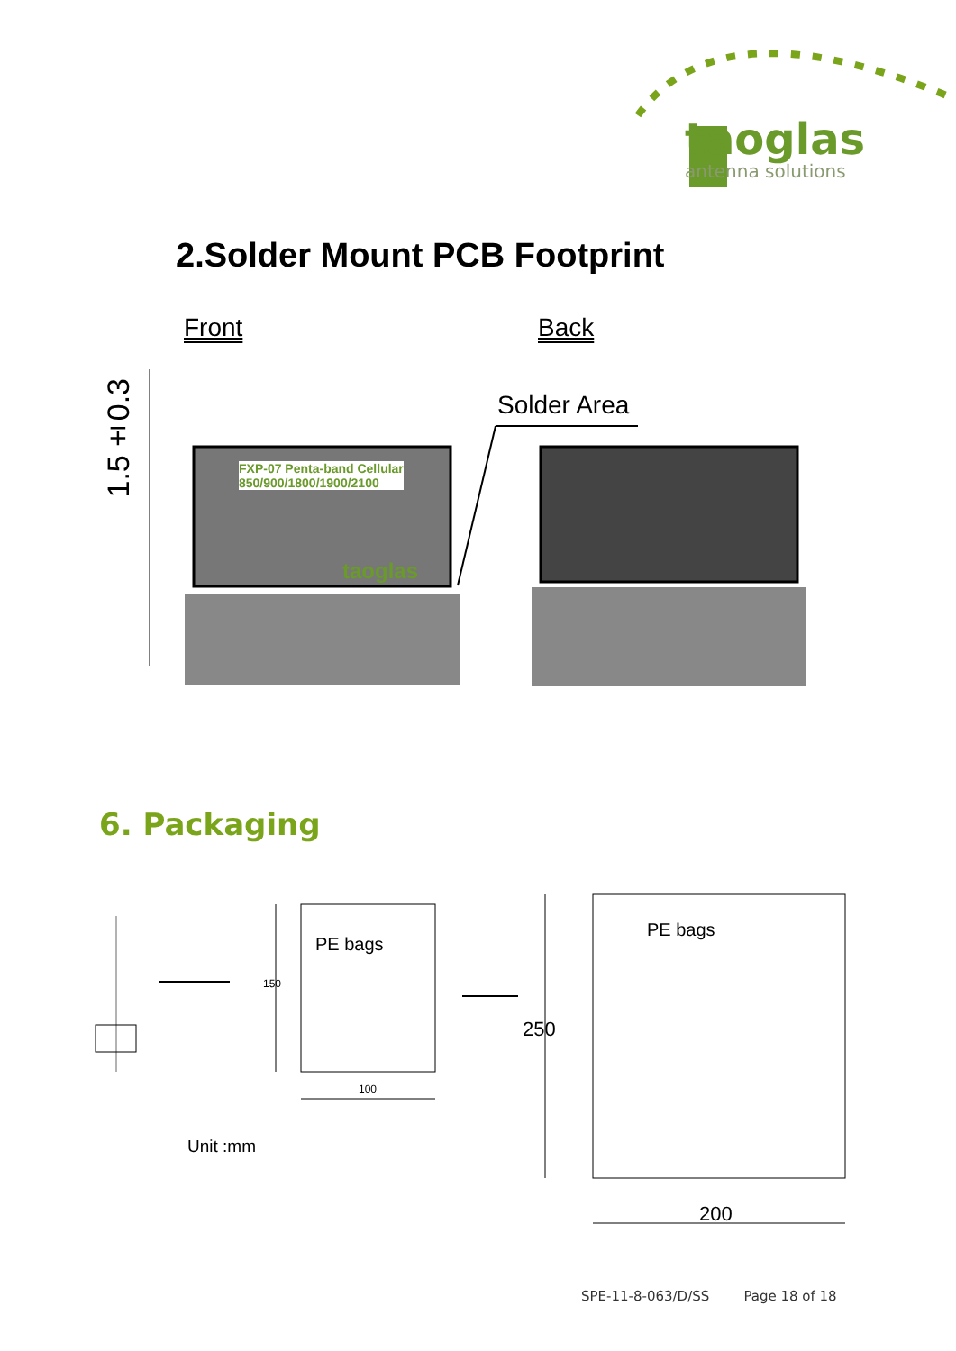taoglas
antenna solutions
2.Solder Mount PCB Footprint
Front Back
Solder Area
1.5±0.3
FXP-07 Penta-band Cellular
850/900/1800/1900/2100
taoglas
6. Packaging
PE bags
PE bags
150
100
250
200
Unit :mm
SPE-11-8-063/D/SS Page 18 of 18